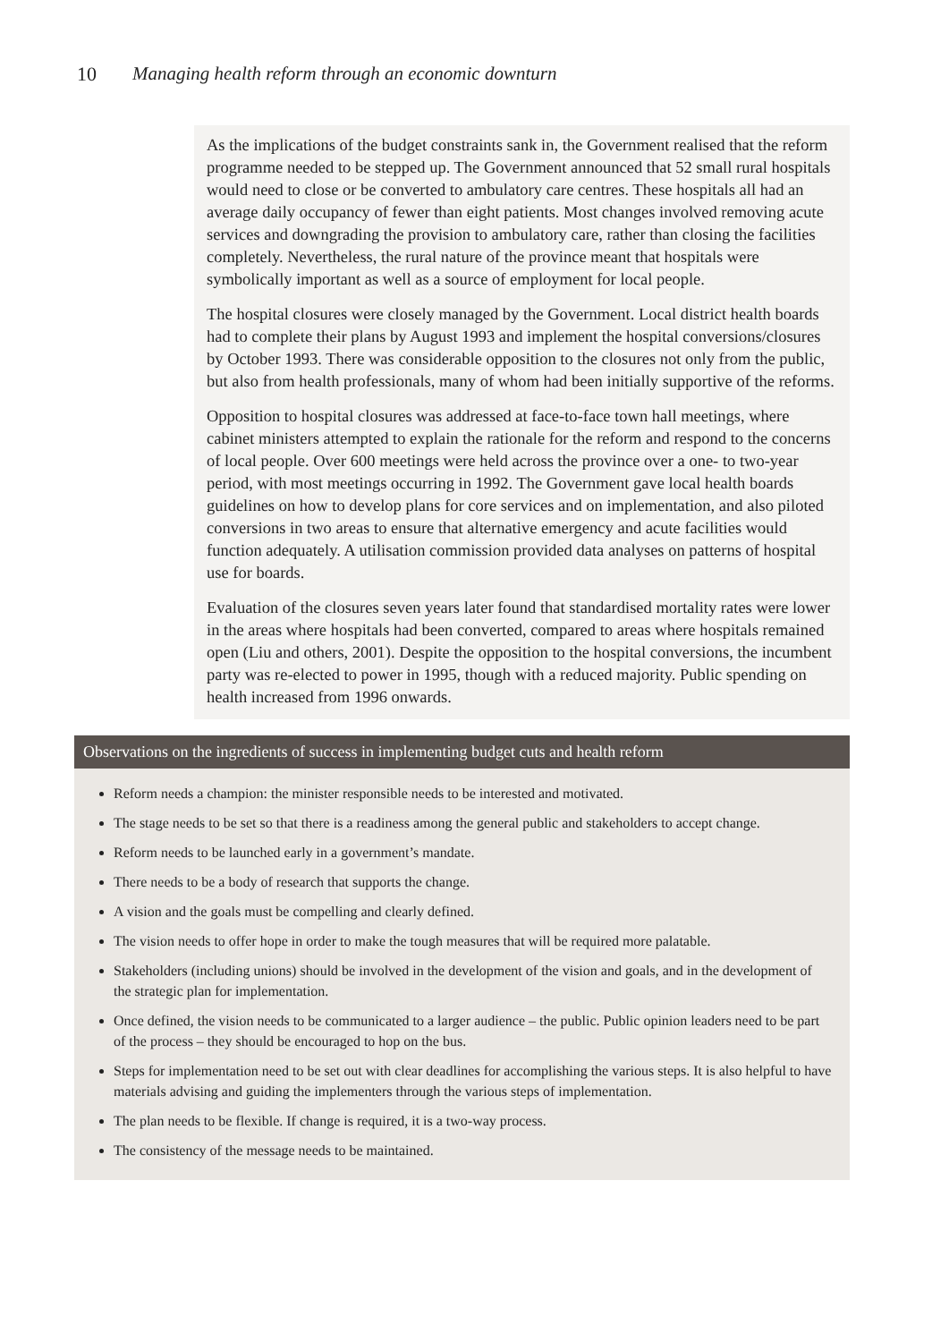10 Managing health reform through an economic downturn
As the implications of the budget constraints sank in, the Government realised that the reform programme needed to be stepped up. The Government announced that 52 small rural hospitals would need to close or be converted to ambulatory care centres. These hospitals all had an average daily occupancy of fewer than eight patients. Most changes involved removing acute services and downgrading the provision to ambulatory care, rather than closing the facilities completely. Nevertheless, the rural nature of the province meant that hospitals were symbolically important as well as a source of employment for local people.
The hospital closures were closely managed by the Government. Local district health boards had to complete their plans by August 1993 and implement the hospital conversions/closures by October 1993. There was considerable opposition to the closures not only from the public, but also from health professionals, many of whom had been initially supportive of the reforms.
Opposition to hospital closures was addressed at face-to-face town hall meetings, where cabinet ministers attempted to explain the rationale for the reform and respond to the concerns of local people. Over 600 meetings were held across the province over a one- to two-year period, with most meetings occurring in 1992. The Government gave local health boards guidelines on how to develop plans for core services and on implementation, and also piloted conversions in two areas to ensure that alternative emergency and acute facilities would function adequately. A utilisation commission provided data analyses on patterns of hospital use for boards.
Evaluation of the closures seven years later found that standardised mortality rates were lower in the areas where hospitals had been converted, compared to areas where hospitals remained open (Liu and others, 2001). Despite the opposition to the hospital conversions, the incumbent party was re-elected to power in 1995, though with a reduced majority. Public spending on health increased from 1996 onwards.
Observations on the ingredients of success in implementing budget cuts and health reform
Reform needs a champion: the minister responsible needs to be interested and motivated.
The stage needs to be set so that there is a readiness among the general public and stakeholders to accept change.
Reform needs to be launched early in a government’s mandate.
There needs to be a body of research that supports the change.
A vision and the goals must be compelling and clearly defined.
The vision needs to offer hope in order to make the tough measures that will be required more palatable.
Stakeholders (including unions) should be involved in the development of the vision and goals, and in the development of the strategic plan for implementation.
Once defined, the vision needs to be communicated to a larger audience – the public. Public opinion leaders need to be part of the process – they should be encouraged to hop on the bus.
Steps for implementation need to be set out with clear deadlines for accomplishing the various steps. It is also helpful to have materials advising and guiding the implementers through the various steps of implementation.
The plan needs to be flexible. If change is required, it is a two-way process.
The consistency of the message needs to be maintained.